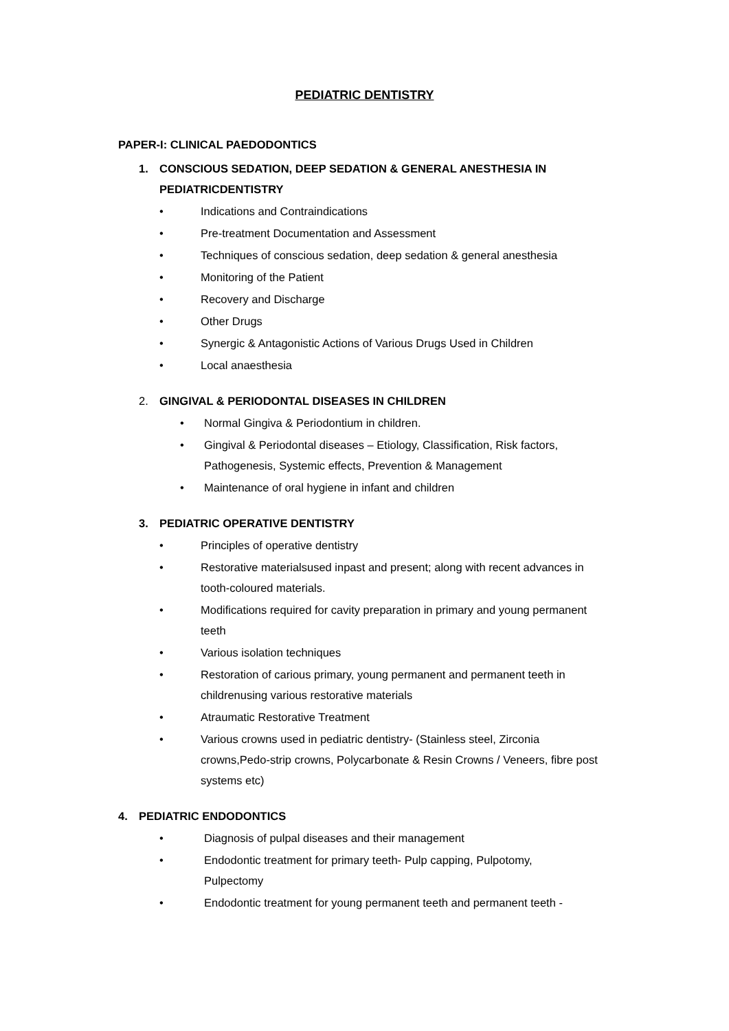PEDIATRIC DENTISTRY
PAPER-I: CLINICAL PAEDODONTICS
1. CONSCIOUS SEDATION, DEEP SEDATION & GENERAL ANESTHESIA IN
PEDIATRICDENTISTRY
• Indications and Contraindications
• Pre-treatment Documentation and Assessment
• Techniques of conscious sedation, deep sedation & general anesthesia
• Monitoring of the Patient
• Recovery and Discharge
• Other Drugs
• Synergic & Antagonistic Actions of Various Drugs Used in Children
• Local anaesthesia
2. GINGIVAL & PERIODONTAL DISEASES IN CHILDREN
• Normal Gingiva & Periodontium in children.
• Gingival & Periodontal diseases – Etiology, Classification, Risk factors,
Pathogenesis, Systemic effects, Prevention & Management
• Maintenance of oral hygiene in infant and children
3. PEDIATRIC OPERATIVE DENTISTRY
• Principles of operative dentistry
• Restorative materialsused inpast and present; along with recent advances in
tooth-coloured materials.
• Modifications required for cavity preparation in primary and young permanent
teeth
• Various isolation techniques
• Restoration of carious primary, young permanent and permanent teeth in
childrenusing various restorative materials
• Atraumatic Restorative Treatment
• Various crowns used in pediatric dentistry- (Stainless steel, Zirconia
crowns,Pedo-strip crowns, Polycarbonate & Resin Crowns / Veneers, fibre post
systems etc)
4. PEDIATRIC ENDODONTICS
• Diagnosis of pulpal diseases and their management
• Endodontic treatment for primary teeth- Pulp capping, Pulpotomy,
Pulpectomy
• Endodontic treatment for young permanent teeth and permanent teeth -